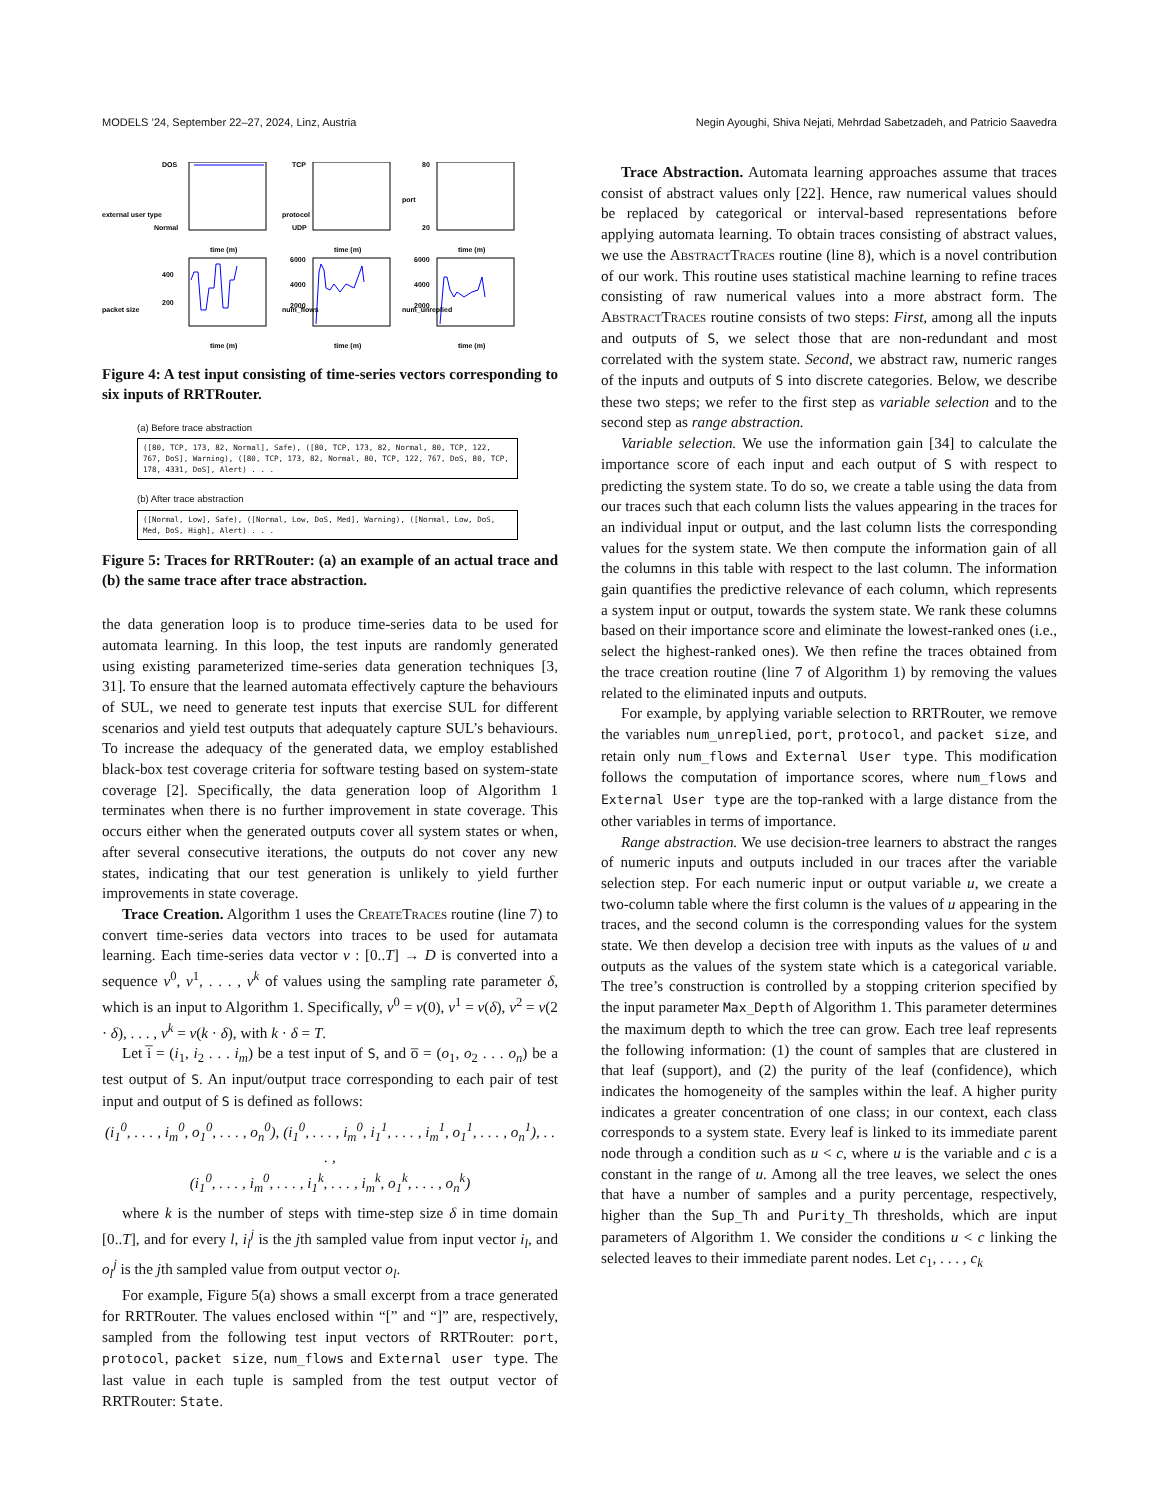MODELS ’24, September 22–27, 2024, Linz, Austria Negin Ayoughi, Shiva Nejati, Mehrdad Sabetzadeh, and Patricio Saavedra
DOS
Normal
TCP
UDP
80
20
time (m)
time (m)
time (m)
time (m)
time (m)
time (m)
400
200
6000
4000
2000
6000
4000
2000
external user type
protocol
port
packet size
num_flows
num_unreplied
Figure 4: A test input consisting of time-series vectors corresponding to six inputs of RRTRouter.
(a) Before trace abstraction
([80, TCP, 173, 82, Normal], Safe), ([80, TCP, 173, 82, Normal, 80, TCP, 122, 767, DoS], Warning), ([80, TCP, 173, 82, Normal, 80, TCP, 122, 767, DoS, 80, TCP, 178, 4331, DoS], Alert) . . .
(b) After trace abstraction
([Normal, Low], Safe), ([Normal, Low, DoS, Med], Warning), ([Normal, Low, DoS, Med, DoS, High], Alert) . . .
Figure 5: Traces for RRTRouter: (a) an example of an actual trace and (b) the same trace after trace abstraction.
the data generation loop is to produce time-series data to be used for automata learning. In this loop, the test inputs are randomly generated using existing parameterized time-series data generation techniques [3, 31]. To ensure that the learned automata effectively capture the behaviours of SUL, we need to generate test inputs that exercise SUL for different scenarios and yield test outputs that adequately capture SUL’s behaviours. To increase the adequacy of the generated data, we employ established black-box test coverage criteria for software testing based on system-state coverage [2]. Specifically, the data generation loop of Algorithm 1 terminates when there is no further improvement in state coverage. This occurs either when the generated outputs cover all system states or when, after several consecutive iterations, the outputs do not cover any new states, indicating that our test generation is unlikely to yield further improvements in state coverage.
Trace Creation. Algorithm 1 uses the CreateTraces routine (line 7) to convert time-series data vectors into traces to be used for autamata learning. Each time-series data vector v : [0..T] → D is converted into a sequence v<sup>0</sup>, v<sup>1</sup>, . . . , v<sup>k</sup> of values using the sampling rate parameter δ, which is an input to Algorithm 1. Specifically, v<sup>0</sup> = v(0), v<sup>1</sup> = v(δ), v<sup>2</sup> = v(2 · δ), . . . , v<sup>k</sup> = v(k · δ), with k · δ = T.
Let i̅ = (i<sub>1</sub>, i<sub>2</sub> . . . i<sub>m</sub>) be a test input of S, and o̅ = (o<sub>1</sub>, o<sub>2</sub> . . . o<sub>n</sub>) be a test output of S. An input/output trace corresponding to each pair of test input and output of S is defined as follows:
(i<sub>1</sub><sup>0</sup>, . . . , i<sub>m</sub><sup>0</sup>, o<sub>1</sub><sup>0</sup>, . . . , o<sub>n</sub><sup>0</sup>), (i<sub>1</sub><sup>0</sup>, . . . , i<sub>m</sub><sup>0</sup>, i<sub>1</sub><sup>1</sup>, . . . , i<sub>m</sub><sup>1</sup>, o<sub>1</sub><sup>1</sup>, . . . , o<sub>n</sub><sup>1</sup>), . . . ,
(i<sub>1</sub><sup>0</sup>, . . . , i<sub>m</sub><sup>0</sup>, . . . , i<sub>1</sub><sup>k</sup>, . . . , i<sub>m</sub><sup>k</sup>, o<sub>1</sub><sup>k</sup>, . . . , o<sub>n</sub><sup>k</sup>)
where k is the number of steps with time-step size δ in time domain [0..T], and for every l, i<sub>l</sub><sup>j</sup> is the jth sampled value from input vector i<sub>l</sub>, and o<sub>l</sub><sup>j</sup> is the jth sampled value from output vector o<sub>l</sub>.
For example, Figure 5(a) shows a small excerpt from a trace generated for RRTRouter. The values enclosed within “[” and “]” are, respectively, sampled from the following test input vectors of RRTRouter: port, protocol, packet size, num_flows and External user type. The last value in each tuple is sampled from the test output vector of RRTRouter: State.
Trace Abstraction. Automata learning approaches assume that traces consist of abstract values only [22]. Hence, raw numerical values should be replaced by categorical or interval-based representations before applying automata learning. To obtain traces consisting of abstract values, we use the AbstractTraces routine (line 8), which is a novel contribution of our work. This routine uses statistical machine learning to refine traces consisting of raw numerical values into a more abstract form. The AbstractTraces routine consists of two steps: First, among all the inputs and outputs of S, we select those that are non-redundant and most correlated with the system state. Second, we abstract raw, numeric ranges of the inputs and outputs of S into discrete categories. Below, we describe these two steps; we refer to the first step as variable selection and to the second step as range abstraction.
Variable selection. We use the information gain [34] to calculate the importance score of each input and each output of S with respect to predicting the system state. To do so, we create a table using the data from our traces such that each column lists the values appearing in the traces for an individual input or output, and the last column lists the corresponding values for the system state. We then compute the information gain of all the columns in this table with respect to the last column. The information gain quantifies the predictive relevance of each column, which represents a system input or output, towards the system state. We rank these columns based on their importance score and eliminate the lowest-ranked ones (i.e., select the highest-ranked ones). We then refine the traces obtained from the trace creation routine (line 7 of Algorithm 1) by removing the values related to the eliminated inputs and outputs.
For example, by applying variable selection to RRTRouter, we remove the variables num_unreplied, port, protocol, and packet size, and retain only num_flows and External User type. This modification follows the computation of importance scores, where num_flows and External User type are the top-ranked with a large distance from the other variables in terms of importance.
Range abstraction. We use decision-tree learners to abstract the ranges of numeric inputs and outputs included in our traces after the variable selection step. For each numeric input or output variable u, we create a two-column table where the first column is the values of u appearing in the traces, and the second column is the corresponding values for the system state. We then develop a decision tree with inputs as the values of u and outputs as the values of the system state which is a categorical variable. The tree’s construction is controlled by a stopping criterion specified by the input parameter Max_Depth of Algorithm 1. This parameter determines the maximum depth to which the tree can grow. Each tree leaf represents the following information: (1) the count of samples that are clustered in that leaf (support), and (2) the purity of the leaf (confidence), which indicates the homogeneity of the samples within the leaf. A higher purity indicates a greater concentration of one class; in our context, each class corresponds to a system state. Every leaf is linked to its immediate parent node through a condition such as u < c, where u is the variable and c is a constant in the range of u. Among all the tree leaves, we select the ones that have a number of samples and a purity percentage, respectively, higher than the Sup_Th and Purity_Th thresholds, which are input parameters of Algorithm 1. We consider the conditions u < c linking the selected leaves to their immediate parent nodes. Let c<sub>1</sub>, . . . , c<sub>k</sub>